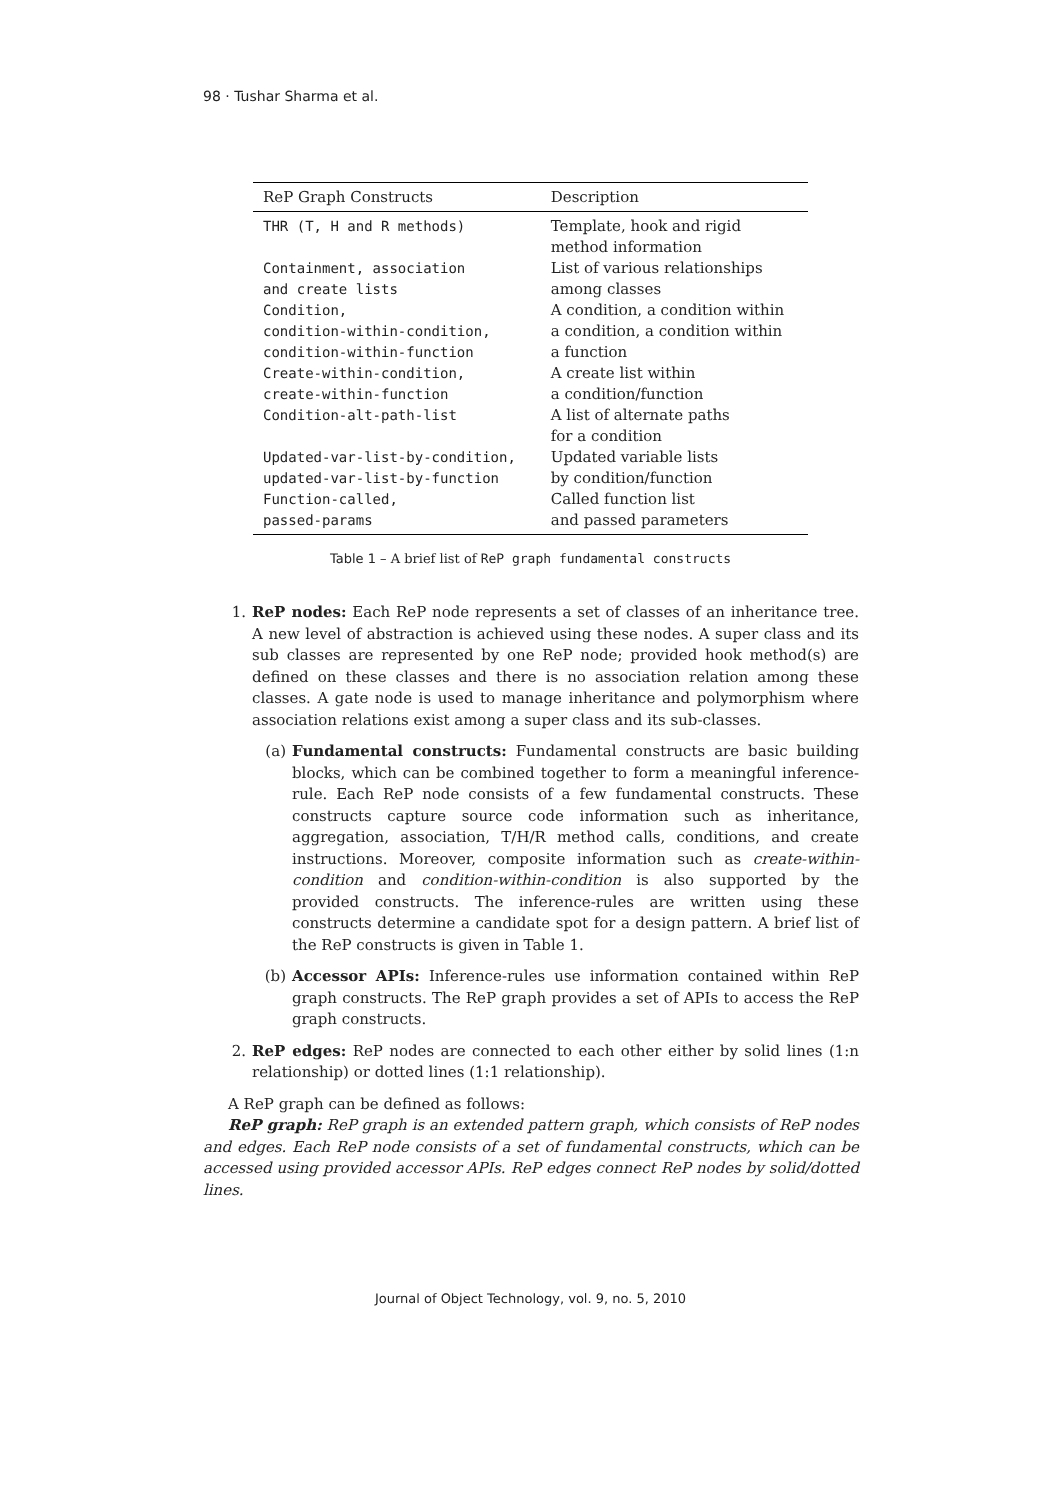98 · Tushar Sharma et al.
| ReP Graph Constructs | Description |
| --- | --- |
| THR (T, H and R methods) | Template, hook and rigid method information |
| Containment, association and create lists | List of various relationships among classes |
| Condition, condition-within-condition, condition-within-function | A condition, a condition within a condition, a condition within a function |
| Create-within-condition, create-within-function | A create list within a condition/function |
| Condition-alt-path-list | A list of alternate paths for a condition |
| Updated-var-list-by-condition, updated-var-list-by-function | Updated variable lists by condition/function |
| Function-called, passed-params | Called function list and passed parameters |
Table 1 – A brief list of ReP graph fundamental constructs
1. ReP nodes: Each ReP node represents a set of classes of an inheritance tree. A new level of abstraction is achieved using these nodes. A super class and its sub classes are represented by one ReP node; provided hook method(s) are defined on these classes and there is no association relation among these classes. A gate node is used to manage inheritance and polymorphism where association relations exist among a super class and its sub-classes.
(a) Fundamental constructs: Fundamental constructs are basic building blocks, which can be combined together to form a meaningful inference-rule. Each ReP node consists of a few fundamental constructs. These constructs capture source code information such as inheritance, aggregation, association, T/H/R method calls, conditions, and create instructions. Moreover, composite information such as create-within-condition and condition-within-condition is also supported by the provided constructs. The inference-rules are written using these constructs determine a candidate spot for a design pattern. A brief list of the ReP constructs is given in Table 1.
(b) Accessor APIs: Inference-rules use information contained within ReP graph constructs. The ReP graph provides a set of APIs to access the ReP graph constructs.
2. ReP edges: ReP nodes are connected to each other either by solid lines (1:n relationship) or dotted lines (1:1 relationship).
A ReP graph can be defined as follows:
ReP graph: ReP graph is an extended pattern graph, which consists of ReP nodes and edges. Each ReP node consists of a set of fundamental constructs, which can be accessed using provided accessor APIs. ReP edges connect ReP nodes by solid/dotted lines.
Journal of Object Technology, vol. 9, no. 5, 2010